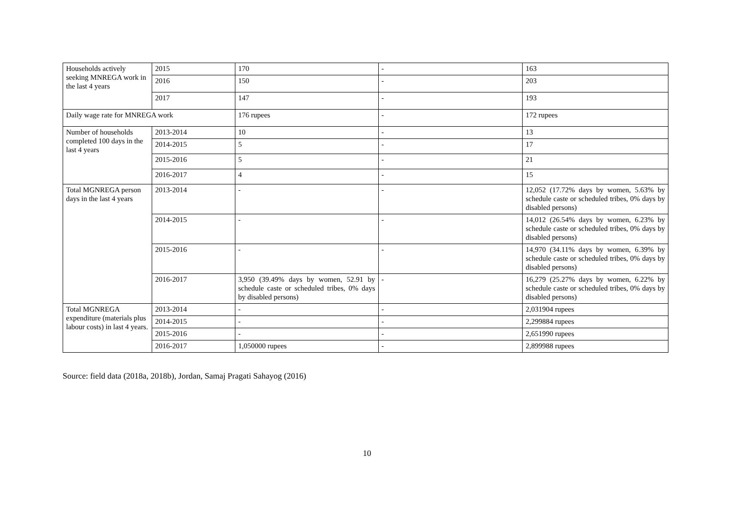| Households actively seeking MNREGA work in the last 4 years | 2015 | 170 | - | 163 |
| | 2016 | 150 | - | 203 |
| | 2017 | 147 | - | 193 |
| Daily wage rate for MNREGA work | | 176 rupees | - | 172 rupees |
| Number of households completed 100 days in the last 4 years | 2013-2014 | 10 | - | 13 |
| | 2014-2015 | 5 | - | 17 |
| | 2015-2016 | 5 | - | 21 |
| | 2016-2017 | 4 | - | 15 |
| Total MGNREGA person days in the last 4 years | 2013-2014 | - | - | 12,052 (17.72% days by women, 5.63% by schedule caste or scheduled tribes, 0% days by disabled persons) |
| | 2014-2015 | - | - | 14,012 (26.54% days by women, 6.23% by schedule caste or scheduled tribes, 0% days by disabled persons) |
| | 2015-2016 | - | - | 14,970 (34.11% days by women, 6.39% by schedule caste or scheduled tribes, 0% days by disabled persons) |
| | 2016-2017 | 3,950 (39.49% days by women, 52.91 by schedule caste or scheduled tribes, 0% days by disabled persons) | - | 16,279 (25.27% days by women, 6.22% by schedule caste or scheduled tribes, 0% days by disabled persons) |
| Total MGNREGA expenditure (materials plus labour costs) in last 4 years. | 2013-2014 | - | - | 2,031904 rupees |
| | 2014-2015 | - | - | 2,299884 rupees |
| | 2015-2016 | - | - | 2,651990 rupees |
| | 2016-2017 | 1,050000 rupees | - | 2,899988 rupees |
Source: field data (2018a, 2018b), Jordan, Samaj Pragati Sahayog (2016)
10